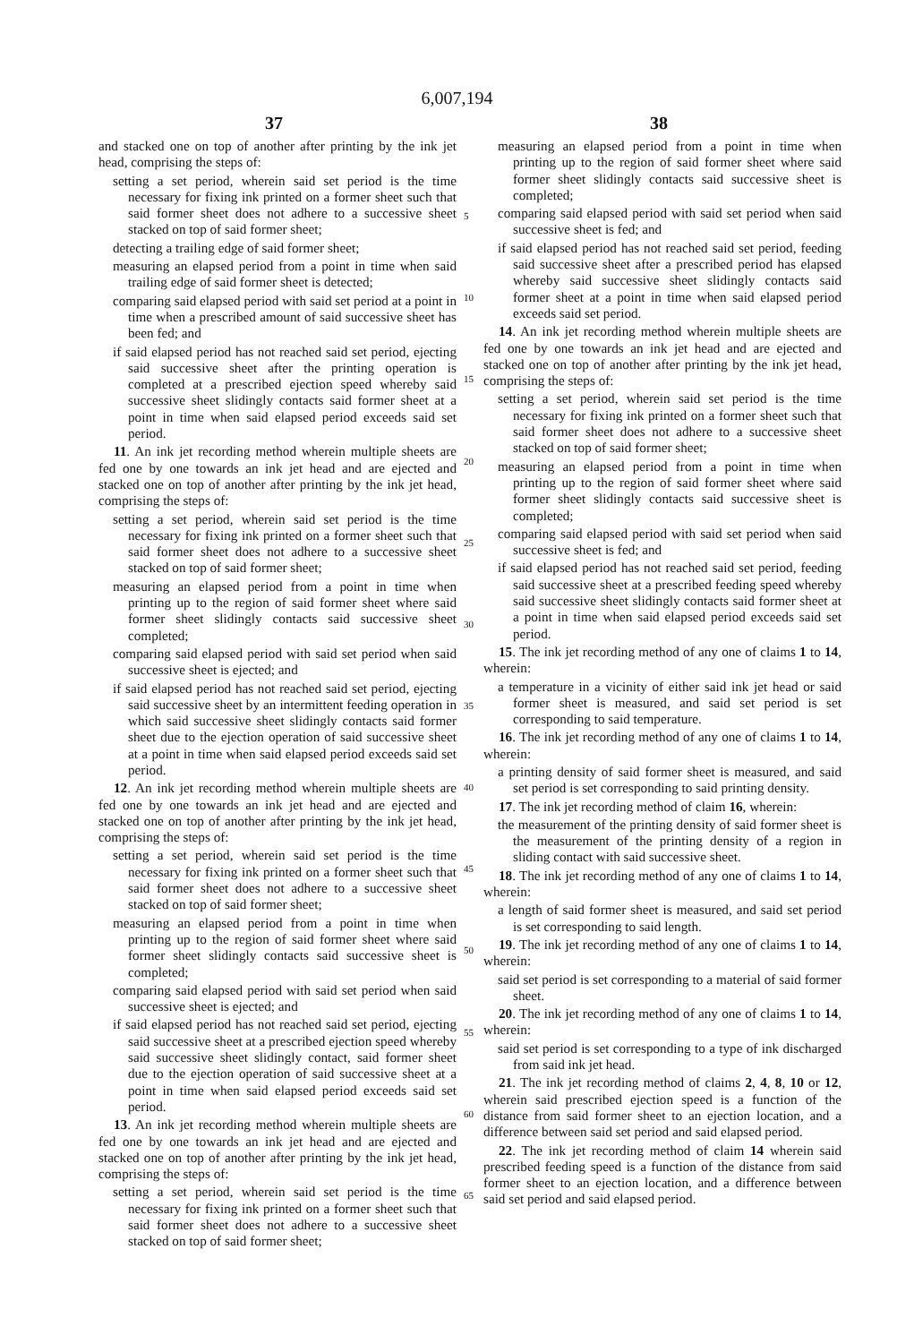6,007,194
37 38
and stacked one on top of another after printing by the ink jet head, comprising the steps of:
setting a set period, wherein said set period is the time necessary for fixing ink printed on a former sheet such that said former sheet does not adhere to a successive sheet stacked on top of said former sheet;
detecting a trailing edge of said former sheet;
measuring an elapsed period from a point in time when said trailing edge of said former sheet is detected;
comparing said elapsed period with said set period at a point in time when a prescribed amount of said successive sheet has been fed; and
if said elapsed period has not reached said set period, ejecting said successive sheet after the printing operation is completed at a prescribed ejection speed whereby said successive sheet slidingly contacts said former sheet at a point in time when said elapsed period exceeds said set period.
11. An ink jet recording method wherein multiple sheets are fed one by one towards an ink jet head and are ejected and stacked one on top of another after printing by the ink jet head, comprising the steps of:
setting a set period, wherein said set period is the time necessary for fixing ink printed on a former sheet such that said former sheet does not adhere to a successive sheet stacked on top of said former sheet;
measuring an elapsed period from a point in time when printing up to the region of said former sheet where said former sheet slidingly contacts said successive sheet completed;
comparing said elapsed period with said set period when said successive sheet is ejected; and
if said elapsed period has not reached said set period, ejecting said successive sheet by an intermittent feeding operation in which said successive sheet slidingly contacts said former sheet due to the ejection operation of said successive sheet at a point in time when said elapsed period exceeds said set period.
12. An ink jet recording method wherein multiple sheets are fed one by one towards an ink jet head and are ejected and stacked one on top of another after printing by the ink jet head, comprising the steps of:
setting a set period, wherein said set period is the time necessary for fixing ink printed on a former sheet such that said former sheet does not adhere to a successive sheet stacked on top of said former sheet;
measuring an elapsed period from a point in time when printing up to the region of said former sheet where said former sheet slidingly contacts said successive sheet is completed;
comparing said elapsed period with said set period when said successive sheet is ejected; and
if said elapsed period has not reached said set period, ejecting said successive sheet at a prescribed ejection speed whereby said successive sheet slidingly contact, said former sheet due to the ejection operation of said successive sheet at a point in time when said elapsed period exceeds said set period.
13. An ink jet recording method wherein multiple sheets are fed one by one towards an ink jet head and are ejected and stacked one on top of another after printing by the ink jet head, comprising the steps of:
setting a set period, wherein said set period is the time necessary for fixing ink printed on a former sheet such that said former sheet does not adhere to a successive sheet stacked on top of said former sheet;
5
10
15
20
25
30
35
40
45
50
55
60
65
measuring an elapsed period from a point in time when printing up to the region of said former sheet where said former sheet slidingly contacts said successive sheet is completed;
comparing said elapsed period with said set period when said successive sheet is fed; and
if said elapsed period has not reached said set period, feeding said successive sheet after a prescribed period has elapsed whereby said successive sheet slidingly contacts said former sheet at a point in time when said elapsed period exceeds said set period.
14. An ink jet recording method wherein multiple sheets are fed one by one towards an ink jet head and are ejected and stacked one on top of another after printing by the ink jet head, comprising the steps of:
setting a set period, wherein said set period is the time necessary for fixing ink printed on a former sheet such that said former sheet does not adhere to a successive sheet stacked on top of said former sheet;
measuring an elapsed period from a point in time when printing up to the region of said former sheet where said former sheet slidingly contacts said successive sheet is completed;
comparing said elapsed period with said set period when said successive sheet is fed; and
if said elapsed period has not reached said set period, feeding said successive sheet at a prescribed feeding speed whereby said successive sheet slidingly contacts said former sheet at a point in time when said elapsed period exceeds said set period.
15. The ink jet recording method of any one of claims 1 to 14, wherein:
a temperature in a vicinity of either said ink jet head or said former sheet is measured, and said set period is set corresponding to said temperature.
16. The ink jet recording method of any one of claims 1 to 14, wherein:
a printing density of said former sheet is measured, and said set period is set corresponding to said printing density.
17. The ink jet recording method of claim 16, wherein:
the measurement of the printing density of said former sheet is the measurement of the printing density of a region in sliding contact with said successive sheet.
18. The ink jet recording method of any one of claims 1 to 14, wherein:
a length of said former sheet is measured, and said set period is set corresponding to said length.
19. The ink jet recording method of any one of claims 1 to 14, wherein:
said set period is set corresponding to a material of said former sheet.
20. The ink jet recording method of any one of claims 1 to 14, wherein:
said set period is set corresponding to a type of ink discharged from said ink jet head.
21. The ink jet recording method of claims 2, 4, 8, 10 or 12, wherein said prescribed ejection speed is a function of the distance from said former sheet to an ejection location, and a difference between said set period and said elapsed period.
22. The ink jet recording method of claim 14 wherein said prescribed feeding speed is a function of the distance from said former sheet to an ejection location, and a difference between said set period and said elapsed period.